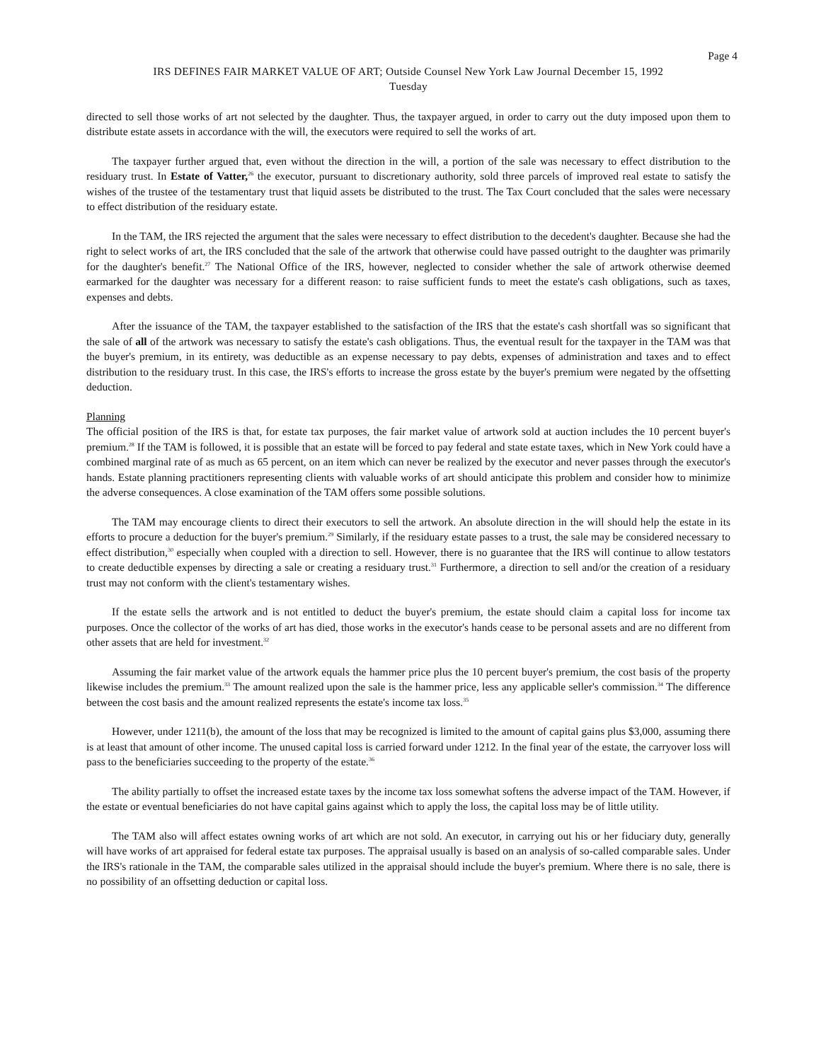Page 4
IRS DEFINES FAIR MARKET VALUE OF ART; Outside Counsel New York Law Journal December 15, 1992
Tuesday
directed to sell those works of art not selected by the daughter. Thus, the taxpayer argued, in order to carry out the duty imposed upon them to distribute estate assets in accordance with the will, the executors were required to sell the works of art.
The taxpayer further argued that, even without the direction in the will, a portion of the sale was necessary to effect distribution to the residuary trust. In Estate of Vatter,<sup>26</sup> the executor, pursuant to discretionary authority, sold three parcels of improved real estate to satisfy the wishes of the trustee of the testamentary trust that liquid assets be distributed to the trust. The Tax Court concluded that the sales were necessary to effect distribution of the residuary estate.
In the TAM, the IRS rejected the argument that the sales were necessary to effect distribution to the decedent's daughter. Because she had the right to select works of art, the IRS concluded that the sale of the artwork that otherwise could have passed outright to the daughter was primarily for the daughter's benefit.<sup>27</sup> The National Office of the IRS, however, neglected to consider whether the sale of artwork otherwise deemed earmarked for the daughter was necessary for a different reason: to raise sufficient funds to meet the estate's cash obligations, such as taxes, expenses and debts.
After the issuance of the TAM, the taxpayer established to the satisfaction of the IRS that the estate's cash shortfall was so significant that the sale of all of the artwork was necessary to satisfy the estate's cash obligations. Thus, the eventual result for the taxpayer in the TAM was that the buyer's premium, in its entirety, was deductible as an expense necessary to pay debts, expenses of administration and taxes and to effect distribution to the residuary trust. In this case, the IRS's efforts to increase the gross estate by the buyer's premium were negated by the offsetting deduction.
Planning
The official position of the IRS is that, for estate tax purposes, the fair market value of artwork sold at auction includes the 10 percent buyer's premium.<sup>28</sup> If the TAM is followed, it is possible that an estate will be forced to pay federal and state estate taxes, which in New York could have a combined marginal rate of as much as 65 percent, on an item which can never be realized by the executor and never passes through the executor's hands. Estate planning practitioners representing clients with valuable works of art should anticipate this problem and consider how to minimize the adverse consequences. A close examination of the TAM offers some possible solutions.
The TAM may encourage clients to direct their executors to sell the artwork. An absolute direction in the will should help the estate in its efforts to procure a deduction for the buyer's premium.<sup>29</sup> Similarly, if the residuary estate passes to a trust, the sale may be considered necessary to effect distribution,<sup>30</sup> especially when coupled with a direction to sell. However, there is no guarantee that the IRS will continue to allow testators to create deductible expenses by directing a sale or creating a residuary trust.<sup>31</sup> Furthermore, a direction to sell and/or the creation of a residuary trust may not conform with the client's testamentary wishes.
If the estate sells the artwork and is not entitled to deduct the buyer's premium, the estate should claim a capital loss for income tax purposes. Once the collector of the works of art has died, those works in the executor's hands cease to be personal assets and are no different from other assets that are held for investment.<sup>32</sup>
Assuming the fair market value of the artwork equals the hammer price plus the 10 percent buyer's premium, the cost basis of the property likewise includes the premium.<sup>33</sup> The amount realized upon the sale is the hammer price, less any applicable seller's commission.<sup>34</sup> The difference between the cost basis and the amount realized represents the estate's income tax loss.<sup>35</sup>
However, under 1211(b), the amount of the loss that may be recognized is limited to the amount of capital gains plus $3,000, assuming there is at least that amount of other income. The unused capital loss is carried forward under 1212. In the final year of the estate, the carryover loss will pass to the beneficiaries succeeding to the property of the estate.<sup>36</sup>
The ability partially to offset the increased estate taxes by the income tax loss somewhat softens the adverse impact of the TAM. However, if the estate or eventual beneficiaries do not have capital gains against which to apply the loss, the capital loss may be of little utility.
The TAM also will affect estates owning works of art which are not sold. An executor, in carrying out his or her fiduciary duty, generally will have works of art appraised for federal estate tax purposes. The appraisal usually is based on an analysis of so-called comparable sales. Under the IRS's rationale in the TAM, the comparable sales utilized in the appraisal should include the buyer's premium. Where there is no sale, there is no possibility of an offsetting deduction or capital loss.